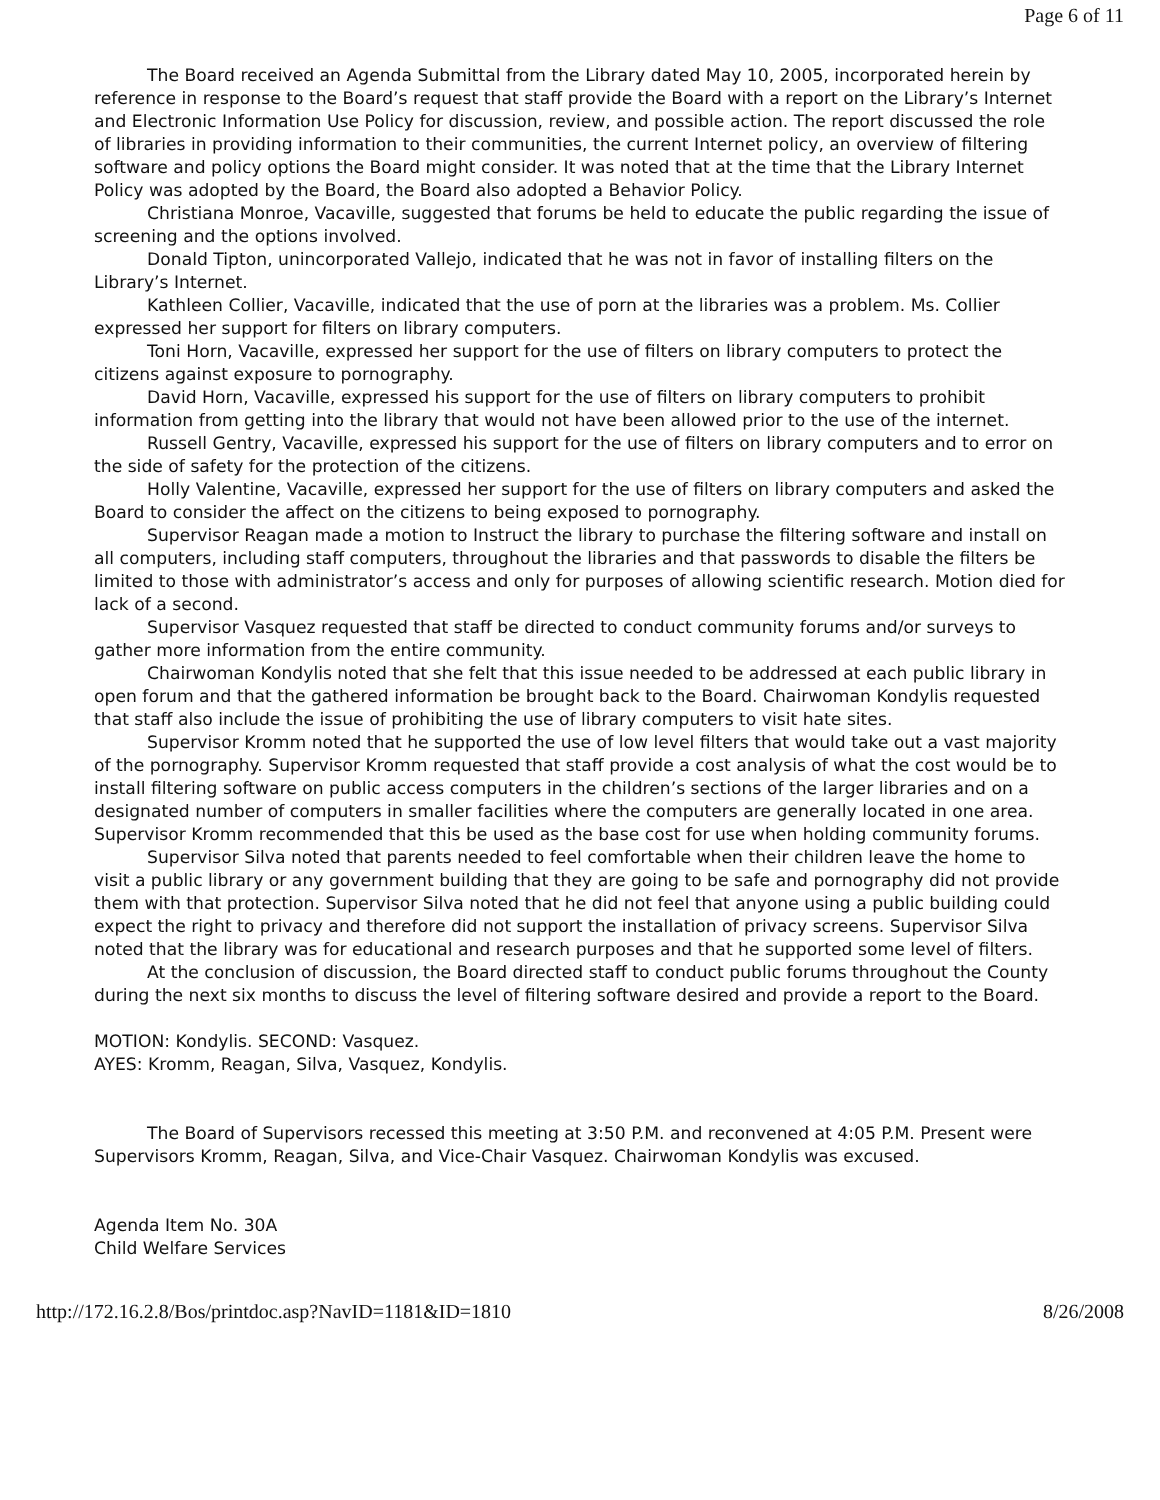Page 6 of 11
The Board received an Agenda Submittal from the Library dated May 10, 2005, incorporated herein by reference in response to the Board’s request that staff provide the Board with a report on the Library’s Internet and Electronic Information Use Policy for discussion, review, and possible action. The report discussed the role of libraries in providing information to their communities, the current Internet policy, an overview of filtering software and policy options the Board might consider. It was noted that at the time that the Library Internet Policy was adopted by the Board, the Board also adopted a Behavior Policy.
Christiana Monroe, Vacaville, suggested that forums be held to educate the public regarding the issue of screening and the options involved.
Donald Tipton, unincorporated Vallejo, indicated that he was not in favor of installing filters on the Library’s Internet.
Kathleen Collier, Vacaville, indicated that the use of porn at the libraries was a problem. Ms. Collier expressed her support for filters on library computers.
Toni Horn, Vacaville, expressed her support for the use of filters on library computers to protect the citizens against exposure to pornography.
David Horn, Vacaville, expressed his support for the use of filters on library computers to prohibit information from getting into the library that would not have been allowed prior to the use of the internet.
Russell Gentry, Vacaville, expressed his support for the use of filters on library computers and to error on the side of safety for the protection of the citizens.
Holly Valentine, Vacaville, expressed her support for the use of filters on library computers and asked the Board to consider the affect on the citizens to being exposed to pornography.
Supervisor Reagan made a motion to Instruct the library to purchase the filtering software and install on all computers, including staff computers, throughout the libraries and that passwords to disable the filters be limited to those with administrator’s access and only for purposes of allowing scientific research. Motion died for lack of a second.
Supervisor Vasquez requested that staff be directed to conduct community forums and/or surveys to gather more information from the entire community.
Chairwoman Kondylis noted that she felt that this issue needed to be addressed at each public library in open forum and that the gathered information be brought back to the Board. Chairwoman Kondylis requested that staff also include the issue of prohibiting the use of library computers to visit hate sites.
Supervisor Kromm noted that he supported the use of low level filters that would take out a vast majority of the pornography. Supervisor Kromm requested that staff provide a cost analysis of what the cost would be to install filtering software on public access computers in the children’s sections of the larger libraries and on a designated number of computers in smaller facilities where the computers are generally located in one area. Supervisor Kromm recommended that this be used as the base cost for use when holding community forums.
Supervisor Silva noted that parents needed to feel comfortable when their children leave the home to visit a public library or any government building that they are going to be safe and pornography did not provide them with that protection. Supervisor Silva noted that he did not feel that anyone using a public building could expect the right to privacy and therefore did not support the installation of privacy screens. Supervisor Silva noted that the library was for educational and research purposes and that he supported some level of filters.
At the conclusion of discussion, the Board directed staff to conduct public forums throughout the County during the next six months to discuss the level of filtering software desired and provide a report to the Board.
MOTION: Kondylis. SECOND: Vasquez.
AYES: Kromm, Reagan, Silva, Vasquez, Kondylis.
The Board of Supervisors recessed this meeting at 3:50 P.M. and reconvened at 4:05 P.M. Present were Supervisors Kromm, Reagan, Silva, and Vice-Chair Vasquez. Chairwoman Kondylis was excused.
Agenda Item No. 30A
Child Welfare Services
http://172.16.2.8/Bos/printdoc.asp?NavID=1181&ID=1810 8/26/2008